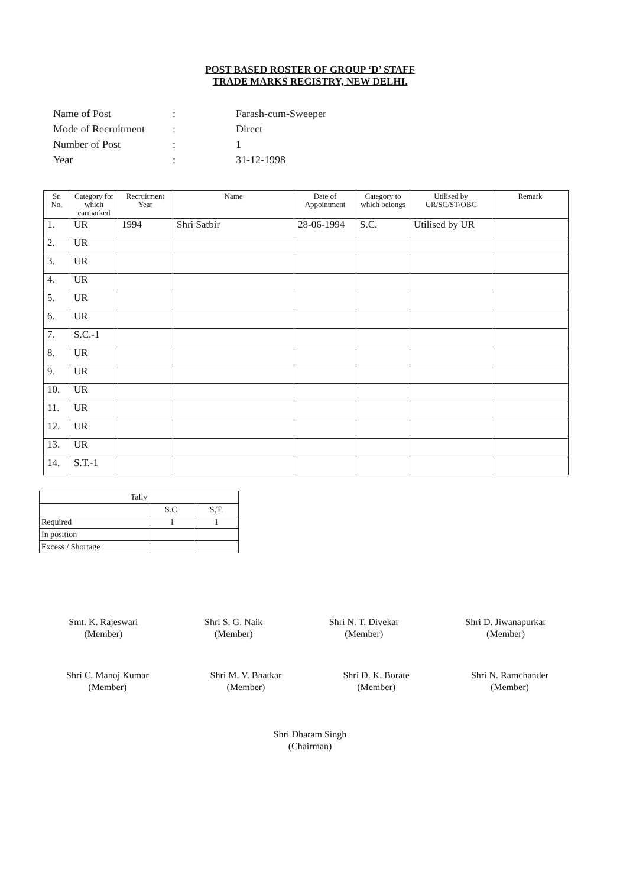POST BASED ROSTER OF GROUP ‘D’ STAFF
TRADE MARKS REGISTRY, NEW DELHI.
| Name of Post | : | Farash-cum-Sweeper |
| Mode of Recruitment | : | Direct |
| Number of Post | : | 1 |
| Year | : | 31-12-1998 |
| Sr. No. | Category for which earmarked | Recruitment Year | Name | Date of Appointment | Category to which belongs | Utilised by UR/SC/ST/OBC | Remark |
| --- | --- | --- | --- | --- | --- | --- | --- |
| 1. | UR | 1994 | Shri Satbir | 28-06-1994 | S.C. | Utilised by UR | |
| 2. | UR | | | | | | |
| 3. | UR | | | | | | |
| 4. | UR | | | | | | |
| 5. | UR | | | | | | |
| 6. | UR | | | | | | |
| 7. | S.C.-1 | | | | | | |
| 8. | UR | | | | | | |
| 9. | UR | | | | | | |
| 10. | UR | | | | | | |
| 11. | UR | | | | | | |
| 12. | UR | | | | | | |
| 13. | UR | | | | | | |
| 14. | S.T.-1 | | | | | | |
| Tally | | |
| | S.C. | S.T. |
| Required | 1 | 1 |
| In position | | |
| Excess / Shortage | | |
Smt. K. Rajeswari
(Member)
Shri S. G. Naik
(Member)
Shri N. T. Divekar
(Member)
Shri D. Jiwanapurkar
(Member)
Shri C. Manoj Kumar
(Member)
Shri M. V. Bhatkar
(Member)
Shri D. K. Borate
(Member)
Shri N. Ramchander
(Member)
Shri Dharam Singh
(Chairman)